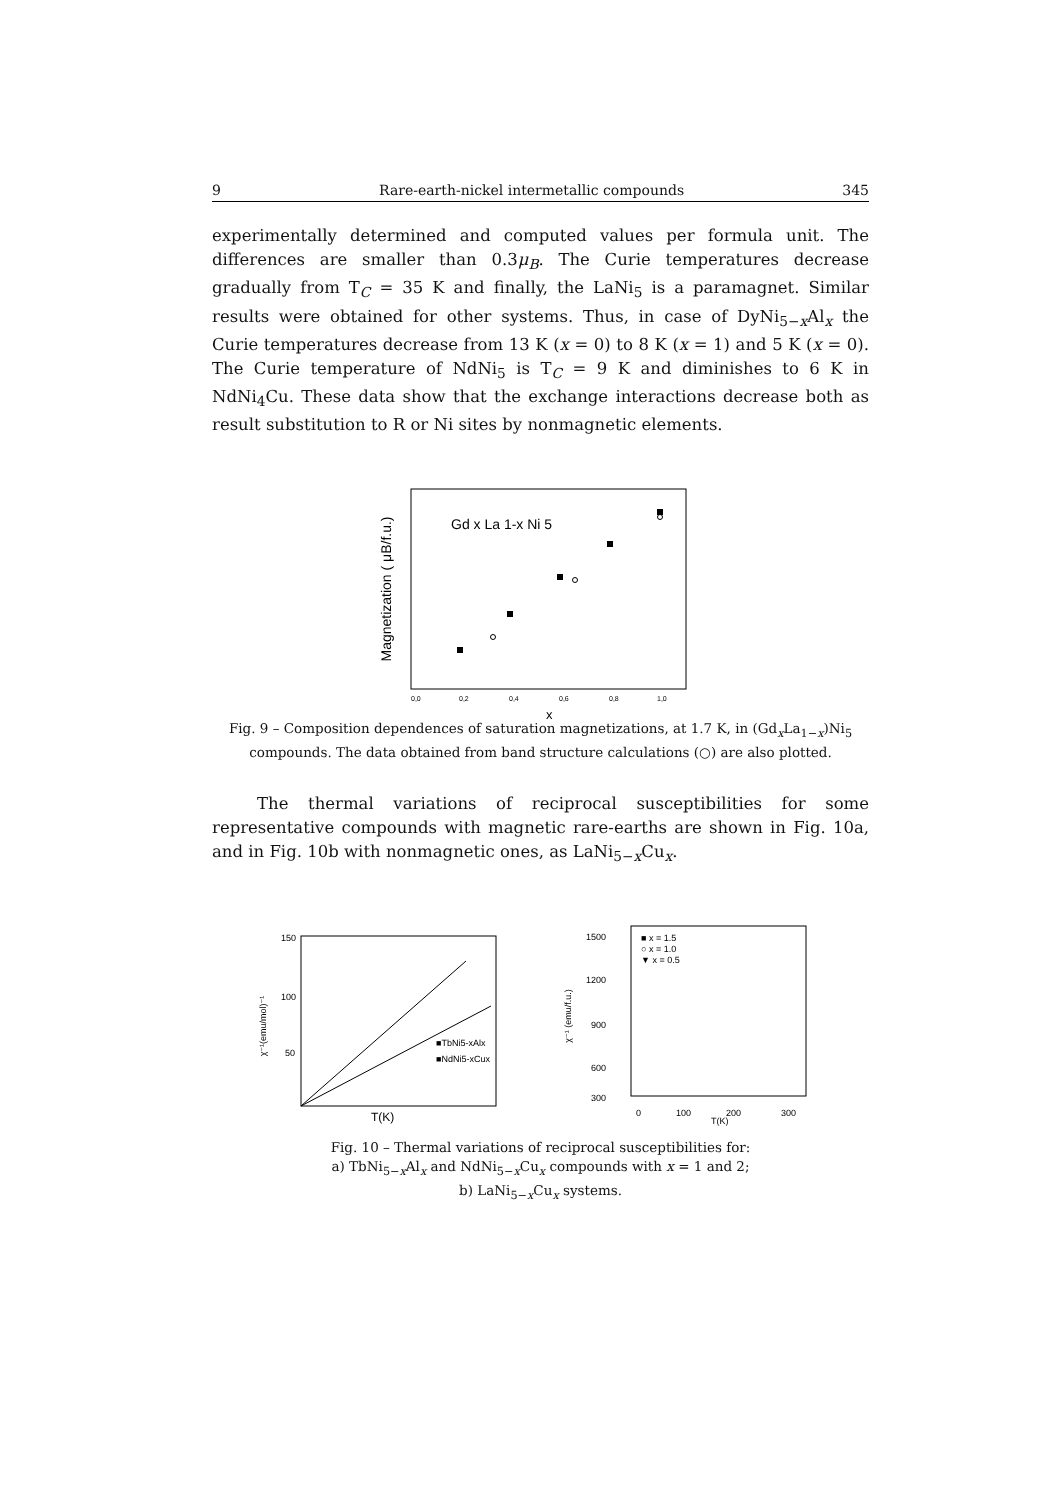9 Rare-earth-nickel intermetallic compounds 345
experimentally determined and computed values per formula unit. The differences are smaller than 0.3μ<sub>B</sub>. The Curie temperatures decrease gradually from T<sub>C</sub> = 35 K and finally, the LaNi<sub>5</sub> is a paramagnet. Similar results were obtained for other systems. Thus, in case of DyNi<sub>5−x</sub>Al<sub>x</sub> the Curie temperatures decrease from 13 K (x = 0) to 8 K (x = 1) and 5 K (x = 0). The Curie temperature of NdNi<sub>5</sub> is T<sub>C</sub> = 9 K and diminishes to 6 K in NdNi<sub>4</sub>Cu. These data show that the exchange interactions decrease both as result substitution to R or Ni sites by nonmagnetic elements.
Magnetization ( μB/f.u.)
Gd x La 1-x Ni 5
x
0,0
0,2
0,4
0,6
0,8
1,0
Fig. 9 – Composition dependences of saturation magnetizations, at 1.7 K, in (Gd<sub>x</sub>La<sub>1−x</sub>)Ni<sub>5</sub> compounds. The data obtained from band structure calculations (○) are also plotted.
The thermal variations of reciprocal susceptibilities for some representative compounds with magnetic rare-earths are shown in Fig. 10a, and in Fig. 10b with nonmagnetic ones, as LaNi<sub>5−x</sub>Cu<sub>x</sub>.
χ⁻¹(emu/mol)⁻¹
T(K)
150
100
50
■TbNi5-xAlx
■NdNi5-xCux
1500
1200
900
600
300
0
100
200
300
T(K)
χ⁻¹ (emu/f.u.)
■ x = 1.5
○ x = 1.0
▼ x = 0.5
Fig. 10 – Thermal variations of reciprocal susceptibilities for:
a) TbNi<sub>5−x</sub>Al<sub>x</sub> and NdNi<sub>5−x</sub>Cu<sub>x</sub> compounds with x = 1 and 2;
b) LaNi<sub>5−x</sub>Cu<sub>x</sub> systems.